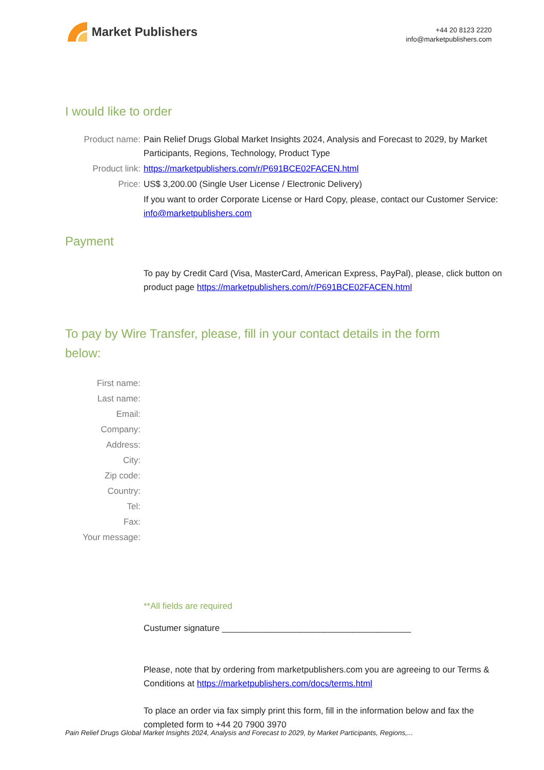Market Publishers
+44 20 8123 2220
info@marketpublishers.com
I would like to order
Product name: Pain Relief Drugs Global Market Insights 2024, Analysis and Forecast to 2029, by Market Participants, Regions, Technology, Product Type
Product link: https://marketpublishers.com/r/P691BCE02FACEN.html
Price: US$ 3,200.00 (Single User License / Electronic Delivery)
If you want to order Corporate License or Hard Copy, please, contact our Customer Service:
info@marketpublishers.com
Payment
To pay by Credit Card (Visa, MasterCard, American Express, PayPal), please, click button on product page https://marketpublishers.com/r/P691BCE02FACEN.html
To pay by Wire Transfer, please, fill in your contact details in the form below:
First name:
Last name:
Email:
Company:
Address:
City:
Zip code:
Country:
Tel:
Fax:
Your message:
**All fields are required
Custumer signature _______________________________________
Please, note that by ordering from marketpublishers.com you are agreeing to our Terms & Conditions at https://marketpublishers.com/docs/terms.html
To place an order via fax simply print this form, fill in the information below and fax the completed form to +44 20 7900 3970
Pain Relief Drugs Global Market Insights 2024, Analysis and Forecast to 2029, by Market Participants, Regions,...